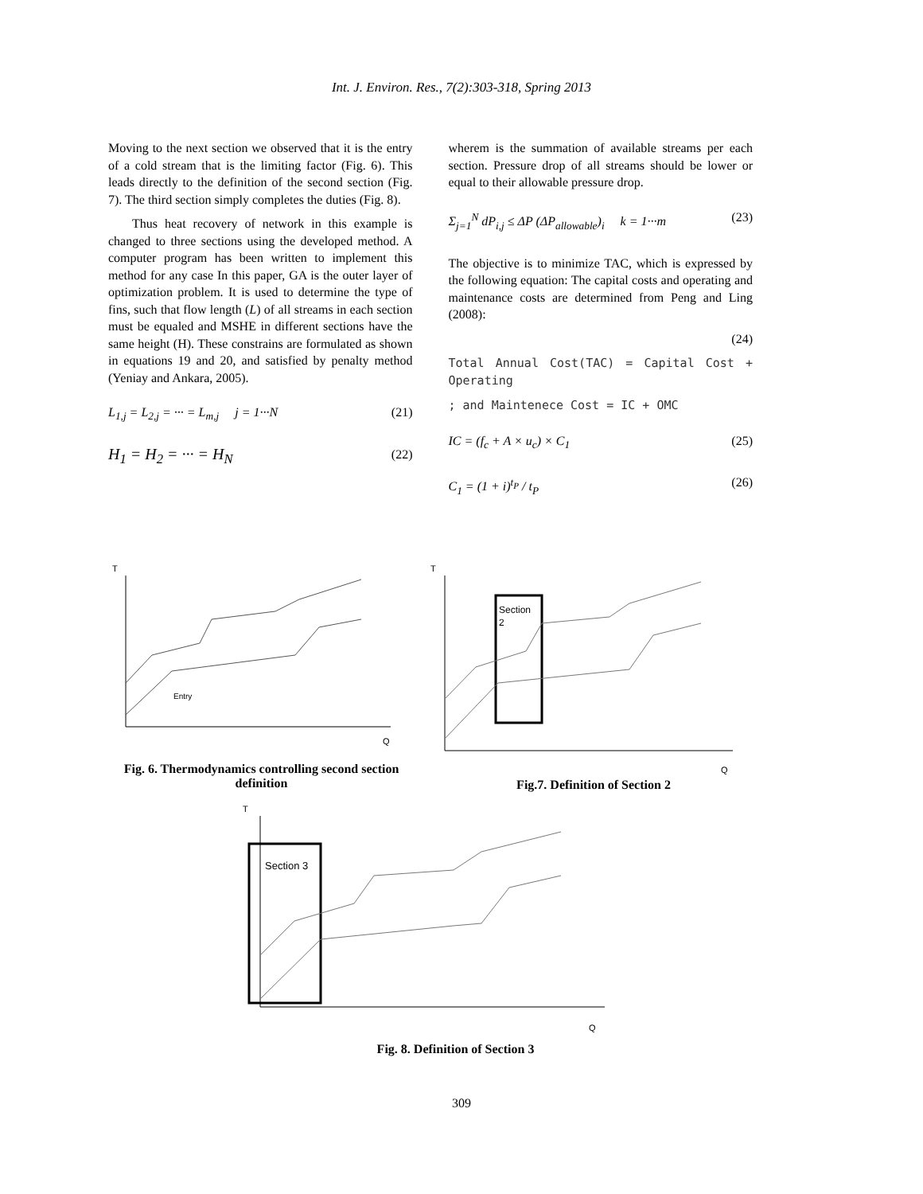Int. J. Environ. Res., 7(2):303-318, Spring 2013
Moving to the next section we observed that it is the entry of a cold stream that is the limiting factor (Fig. 6). This leads directly to the definition of the second section (Fig. 7). The third section simply completes the duties (Fig. 8).
Thus heat recovery of network in this example is changed to three sections using the developed method. A computer program has been written to implement this method for any case In this paper, GA is the outer layer of optimization problem. It is used to determine the type of fins, such that flow length (L) of all streams in each section must be equaled and MSHE in different sections have the same height (H). These constrains are formulated as shown in equations 19 and 20, and satisfied by penalty method (Yeniay and Ankara, 2005).
L<sub>1,j</sub> = L<sub>2,j</sub> = ··· = L<sub>m,j</sub> j = 1···N (21)
H<sub>1</sub> = H<sub>2</sub> = ··· = H<sub>N</sub> (22)
wherem is the summation of available streams per each section. Pressure drop of all streams should be lower or equal to their allowable pressure drop.
Σ<sub>j=1</sub><sup>N</sup> dP<sub>i,j</sub> ≤ ΔP (ΔP<sub>allowable</sub>)<sub>i</sub> k = 1···m (23)
The objective is to minimize TAC, which is expressed by the following equation: The capital costs and operating and maintenance costs are determined from Peng and Ling (2008):
(24)
Total Annual Cost(TAC) = Capital Cost + Operating
; and Maintenece Cost = IC + OMC
IC = (f<sub>c</sub> + A × u<sub>c</sub>) × C<sub>1</sub> (25)
C<sub>1</sub> = (1 + i)<sup>t<sub>P</sub></sup> / t<sub>P</sub> (26)
T
Entry
Q
Fig. 6. Thermodynamics controlling second section definition
T
Section
2
Q
Fig.7. Definition of Section 2
T
Section 3
Q
Fig. 8. Definition of Section 3
309